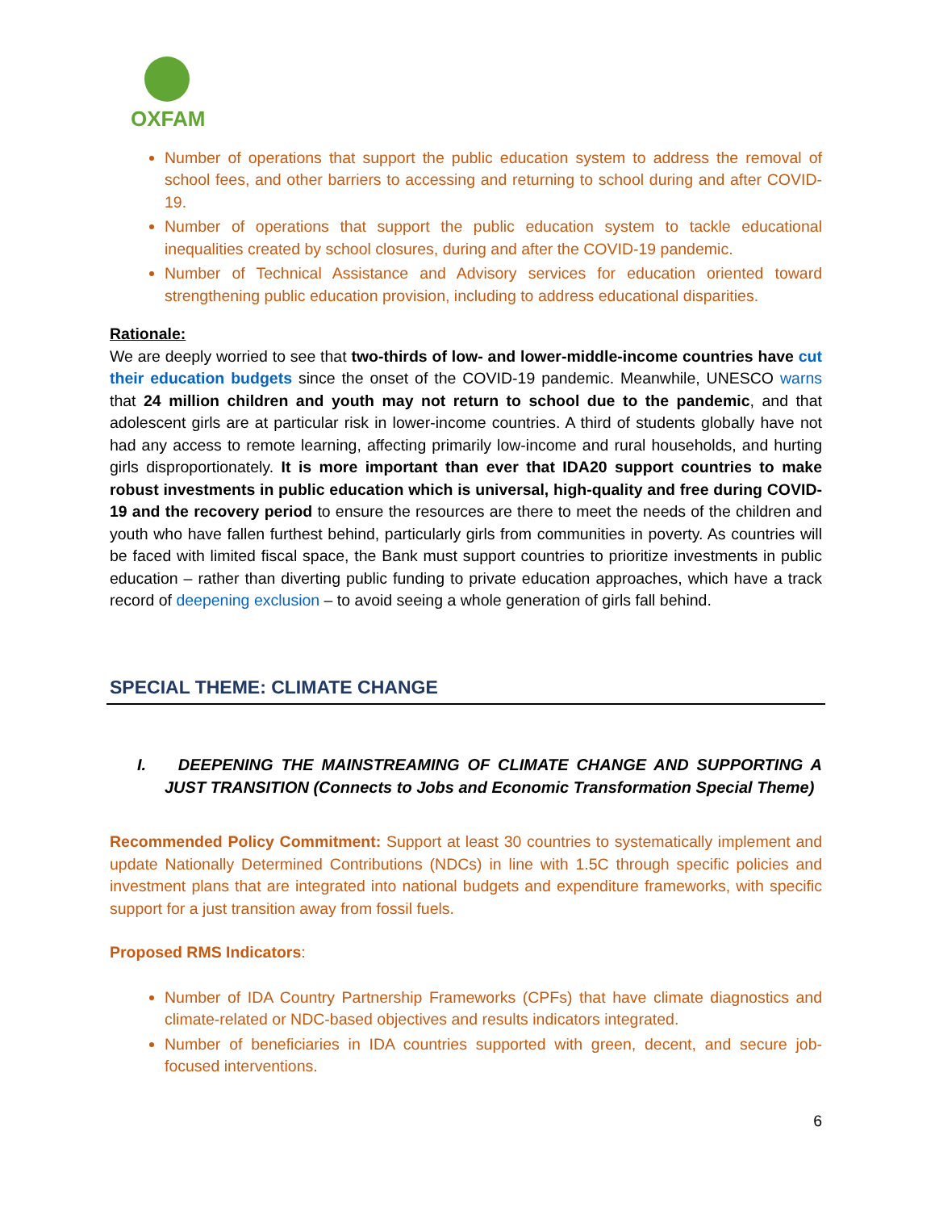OXFAM
Number of operations that support the public education system to address the removal of school fees, and other barriers to accessing and returning to school during and after COVID-19.
Number of operations that support the public education system to tackle educational inequalities created by school closures, during and after the COVID-19 pandemic.
Number of Technical Assistance and Advisory services for education oriented toward strengthening public education provision, including to address educational disparities.
Rationale:
We are deeply worried to see that two-thirds of low- and lower-middle-income countries have cut their education budgets since the onset of the COVID-19 pandemic. Meanwhile, UNESCO warns that 24 million children and youth may not return to school due to the pandemic, and that adolescent girls are at particular risk in lower-income countries. A third of students globally have not had any access to remote learning, affecting primarily low-income and rural households, and hurting girls disproportionately. It is more important than ever that IDA20 support countries to make robust investments in public education which is universal, high-quality and free during COVID-19 and the recovery period to ensure the resources are there to meet the needs of the children and youth who have fallen furthest behind, particularly girls from communities in poverty. As countries will be faced with limited fiscal space, the Bank must support countries to prioritize investments in public education – rather than diverting public funding to private education approaches, which have a track record of deepening exclusion – to avoid seeing a whole generation of girls fall behind.
SPECIAL THEME: CLIMATE CHANGE
I. DEEPENING THE MAINSTREAMING OF CLIMATE CHANGE AND SUPPORTING A JUST TRANSITION (Connects to Jobs and Economic Transformation Special Theme)
Recommended Policy Commitment: Support at least 30 countries to systematically implement and update Nationally Determined Contributions (NDCs) in line with 1.5C through specific policies and investment plans that are integrated into national budgets and expenditure frameworks, with specific support for a just transition away from fossil fuels.
Proposed RMS Indicators:
Number of IDA Country Partnership Frameworks (CPFs) that have climate diagnostics and climate-related or NDC-based objectives and results indicators integrated.
Number of beneficiaries in IDA countries supported with green, decent, and secure job-focused interventions.
6